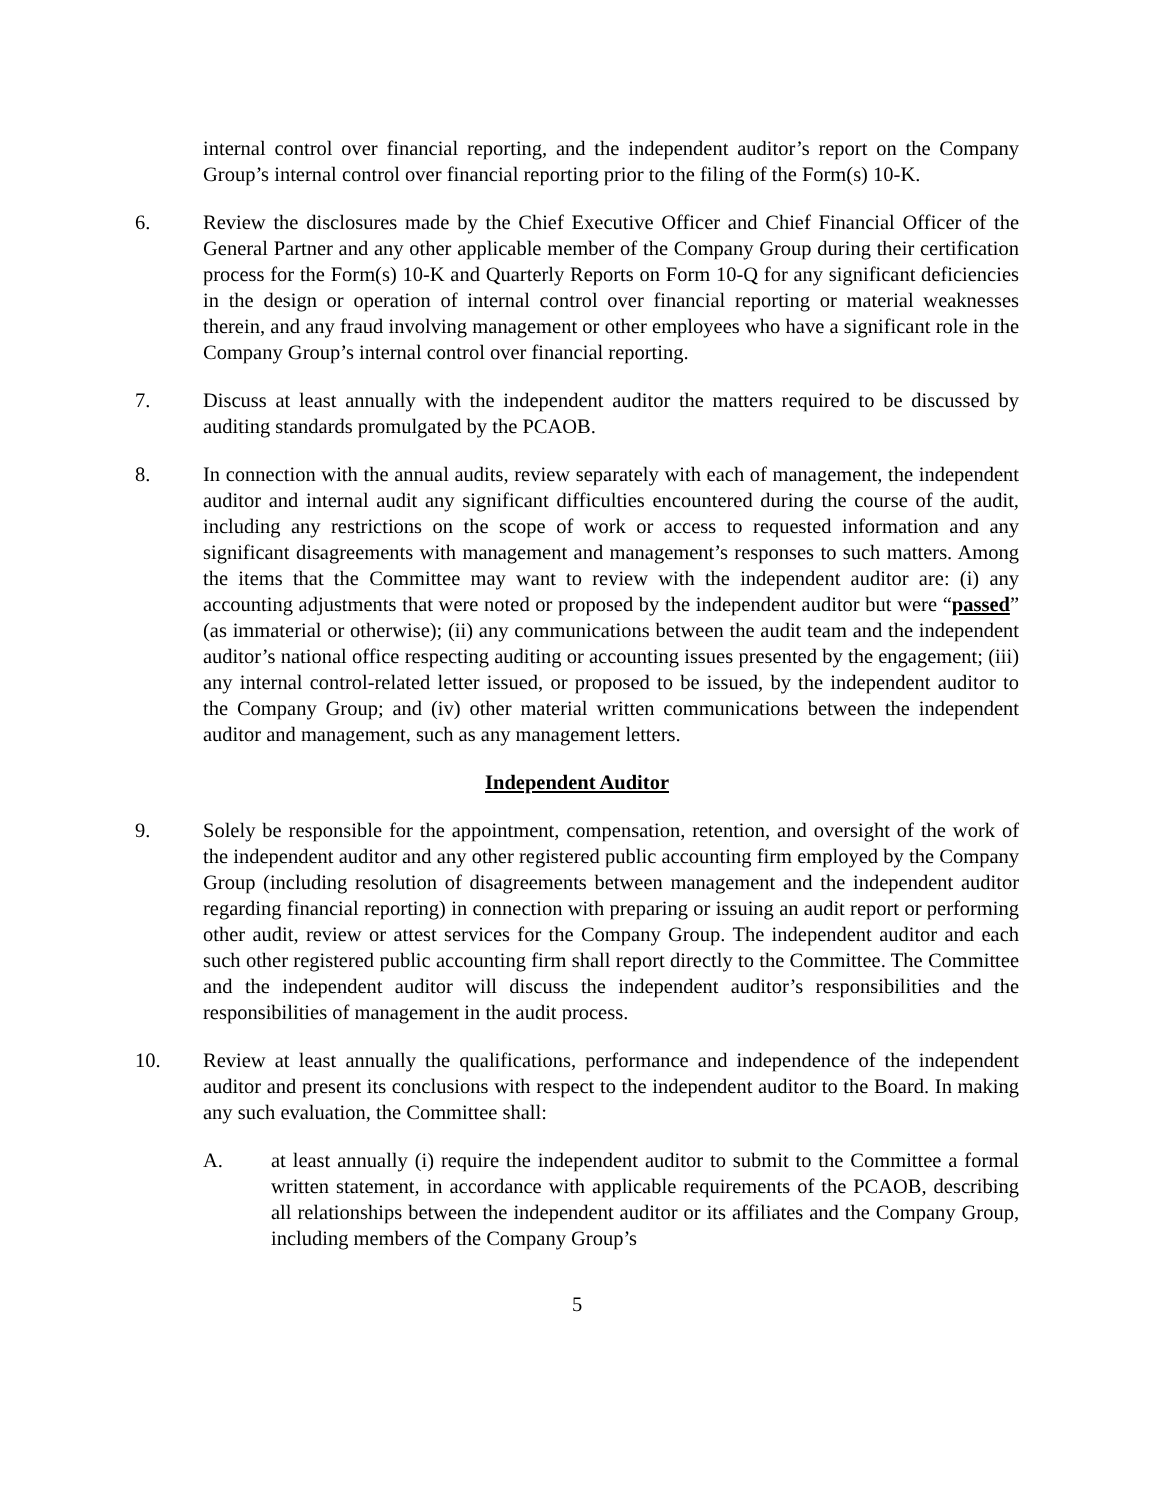internal control over financial reporting, and the independent auditor’s report on the Company Group’s internal control over financial reporting prior to the filing of the Form(s) 10-K.
6. Review the disclosures made by the Chief Executive Officer and Chief Financial Officer of the General Partner and any other applicable member of the Company Group during their certification process for the Form(s) 10-K and Quarterly Reports on Form 10-Q for any significant deficiencies in the design or operation of internal control over financial reporting or material weaknesses therein, and any fraud involving management or other employees who have a significant role in the Company Group’s internal control over financial reporting.
7. Discuss at least annually with the independent auditor the matters required to be discussed by auditing standards promulgated by the PCAOB.
8. In connection with the annual audits, review separately with each of management, the independent auditor and internal audit any significant difficulties encountered during the course of the audit, including any restrictions on the scope of work or access to requested information and any significant disagreements with management and management’s responses to such matters. Among the items that the Committee may want to review with the independent auditor are: (i) any accounting adjustments that were noted or proposed by the independent auditor but were “passed” (as immaterial or otherwise); (ii) any communications between the audit team and the independent auditor’s national office respecting auditing or accounting issues presented by the engagement; (iii) any internal control-related letter issued, or proposed to be issued, by the independent auditor to the Company Group; and (iv) other material written communications between the independent auditor and management, such as any management letters.
Independent Auditor
9. Solely be responsible for the appointment, compensation, retention, and oversight of the work of the independent auditor and any other registered public accounting firm employed by the Company Group (including resolution of disagreements between management and the independent auditor regarding financial reporting) in connection with preparing or issuing an audit report or performing other audit, review or attest services for the Company Group. The independent auditor and each such other registered public accounting firm shall report directly to the Committee. The Committee and the independent auditor will discuss the independent auditor’s responsibilities and the responsibilities of management in the audit process.
10. Review at least annually the qualifications, performance and independence of the independent auditor and present its conclusions with respect to the independent auditor to the Board. In making any such evaluation, the Committee shall:
A. at least annually (i) require the independent auditor to submit to the Committee a formal written statement, in accordance with applicable requirements of the PCAOB, describing all relationships between the independent auditor or its affiliates and the Company Group, including members of the Company Group’s
5